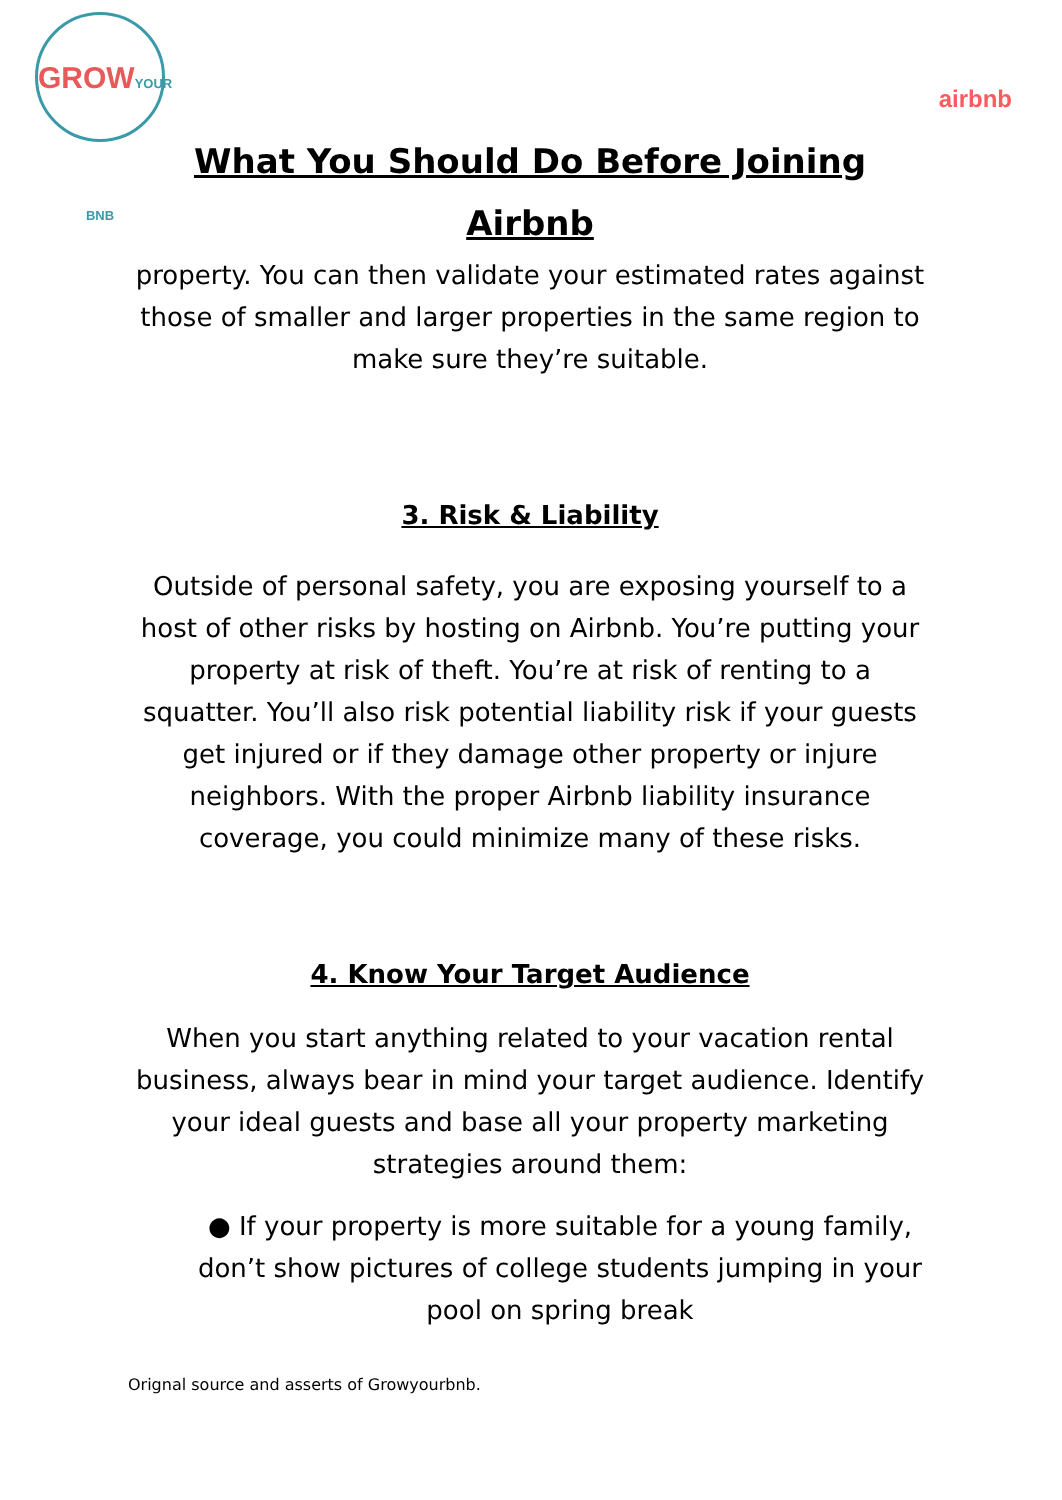GROWYOUR BNB
airbnb
What You Should Do Before Joining
Airbnb
property. You can then validate your estimated rates against those of smaller and larger properties in the same region to make sure they’re suitable.
3. Risk & Liability
Outside of personal safety, you are exposing yourself to a host of other risks by hosting on Airbnb. You’re putting your property at risk of theft. You’re at risk of renting to a squatter. You’ll also risk potential liability risk if your guests get injured or if they damage other property or injure neighbors. With the proper Airbnb liability insurance coverage, you could minimize many of these risks.
4. Know Your Target Audience
When you start anything related to your vacation rental business, always bear in mind your target audience. Identify your ideal guests and base all your property marketing strategies around them:
● If your property is more suitable for a young family, don’t show pictures of college students jumping in your pool on spring break
Orignal source and asserts of Growyourbnb.